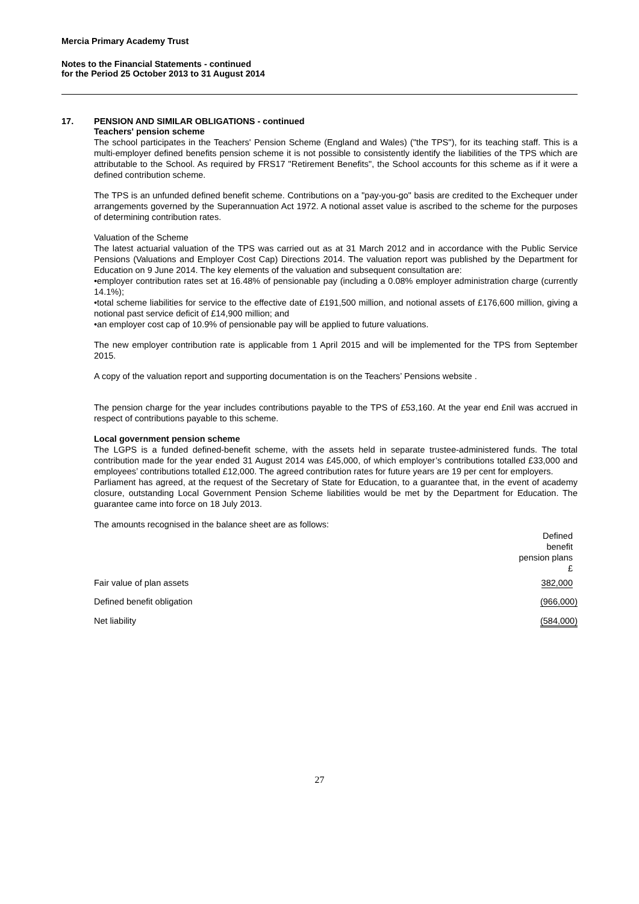Mercia Primary Academy Trust
Notes to the Financial Statements - continued
for the Period 25 October 2013 to 31 August 2014
17. PENSION AND SIMILAR OBLIGATIONS - continued
Teachers' pension scheme
The school participates in the Teachers' Pension Scheme (England and Wales) ("the TPS"), for its teaching staff. This is a multi-employer defined benefits pension scheme it is not possible to consistently identify the liabilities of the TPS which are attributable to the School. As required by FRS17 "Retirement Benefits", the School accounts for this scheme as if it were a defined contribution scheme.
The TPS is an unfunded defined benefit scheme. Contributions on a "pay-you-go" basis are credited to the Exchequer under arrangements governed by the Superannuation Act 1972. A notional asset value is ascribed to the scheme for the purposes of determining contribution rates.
Valuation of the Scheme
The latest actuarial valuation of the TPS was carried out as at 31 March 2012 and in accordance with the Public Service Pensions (Valuations and Employer Cost Cap) Directions 2014. The valuation report was published by the Department for Education on 9 June 2014. The key elements of the valuation and subsequent consultation are:
•employer contribution rates set at 16.48% of pensionable pay (including a 0.08% employer administration charge (currently 14.1%);
•total scheme liabilities for service to the effective date of £191,500 million, and notional assets of £176,600 million, giving a notional past service deficit of £14,900 million; and
•an employer cost cap of 10.9% of pensionable pay will be applied to future valuations.
The new employer contribution rate is applicable from 1 April 2015 and will be implemented for the TPS from September 2015.
A copy of the valuation report and supporting documentation is on the Teachers’ Pensions website .
The pension charge for the year includes contributions payable to the TPS of £53,160. At the year end £nil was accrued in respect of contributions payable to this scheme.
Local government pension scheme
The LGPS is a funded defined-benefit scheme, with the assets held in separate trustee-administered funds. The total contribution made for the year ended 31 August 2014 was £45,000, of which employer’s contributions totalled £33,000 and employees’ contributions totalled £12,000. The agreed contribution rates for future years are 19 per cent for employers.
Parliament has agreed, at the request of the Secretary of State for Education, to a guarantee that, in the event of academy closure, outstanding Local Government Pension Scheme liabilities would be met by the Department for Education. The guarantee came into force on 18 July 2013.
The amounts recognised in the balance sheet are as follows:
| | Defined benefit pension plans £ |
| Fair value of plan assets | 382,000 |
| Defined benefit obligation | (966,000) |
| Net liability | (584,000) |
27